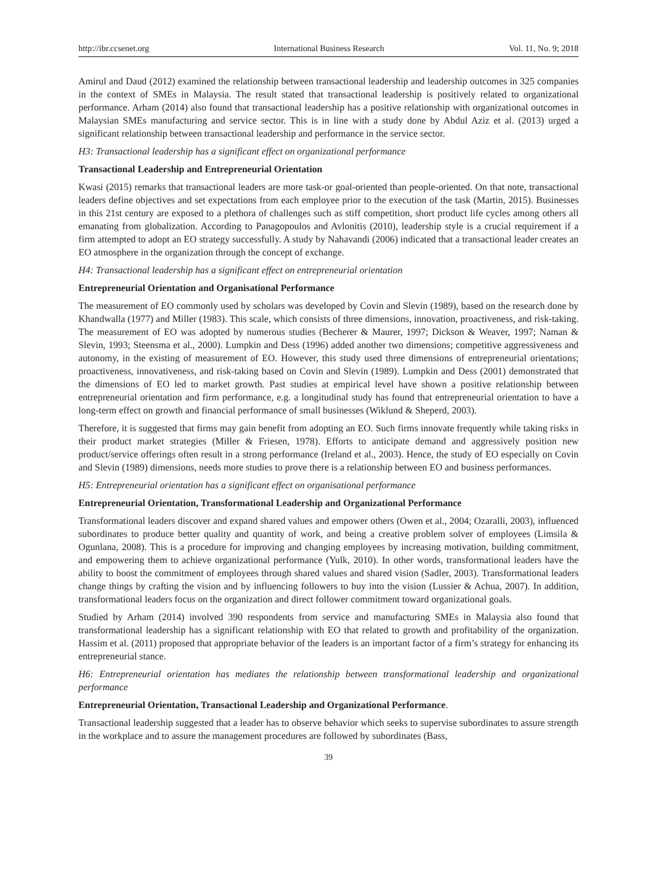http://ibr.ccsenet.org International Business Research Vol. 11, No. 9; 2018
Amirul and Daud (2012) examined the relationship between transactional leadership and leadership outcomes in 325 companies in the context of SMEs in Malaysia. The result stated that transactional leadership is positively related to organizational performance. Arham (2014) also found that transactional leadership has a positive relationship with organizational outcomes in Malaysian SMEs manufacturing and service sector. This is in line with a study done by Abdul Aziz et al. (2013) urged a significant relationship between transactional leadership and performance in the service sector.
H3: Transactional leadership has a significant effect on organizational performance
Transactional Leadership and Entrepreneurial Orientation
Kwasi (2015) remarks that transactional leaders are more task-or goal-oriented than people-oriented. On that note, transactional leaders define objectives and set expectations from each employee prior to the execution of the task (Martin, 2015). Businesses in this 21st century are exposed to a plethora of challenges such as stiff competition, short product life cycles among others all emanating from globalization. According to Panagopoulos and Avlonitis (2010), leadership style is a crucial requirement if a firm attempted to adopt an EO strategy successfully. A study by Nahavandi (2006) indicated that a transactional leader creates an EO atmosphere in the organization through the concept of exchange.
H4: Transactional leadership has a significant effect on entrepreneurial orientation
Entrepreneurial Orientation and Organisational Performance
The measurement of EO commonly used by scholars was developed by Covin and Slevin (1989), based on the research done by Khandwalla (1977) and Miller (1983). This scale, which consists of three dimensions, innovation, proactiveness, and risk-taking. The measurement of EO was adopted by numerous studies (Becherer & Maurer, 1997; Dickson & Weaver, 1997; Naman & Slevin, 1993; Steensma et al., 2000). Lumpkin and Dess (1996) added another two dimensions; competitive aggressiveness and autonomy, in the existing of measurement of EO. However, this study used three dimensions of entrepreneurial orientations; proactiveness, innovativeness, and risk-taking based on Covin and Slevin (1989). Lumpkin and Dess (2001) demonstrated that the dimensions of EO led to market growth. Past studies at empirical level have shown a positive relationship between entrepreneurial orientation and firm performance, e.g. a longitudinal study has found that entrepreneurial orientation to have a long-term effect on growth and financial performance of small businesses (Wiklund & Sheperd, 2003).
Therefore, it is suggested that firms may gain benefit from adopting an EO. Such firms innovate frequently while taking risks in their product market strategies (Miller & Friesen, 1978). Efforts to anticipate demand and aggressively position new product/service offerings often result in a strong performance (Ireland et al., 2003). Hence, the study of EO especially on Covin and Slevin (1989) dimensions, needs more studies to prove there is a relationship between EO and business performances.
H5: Entrepreneurial orientation has a significant effect on organisational performance
Entrepreneurial Orientation, Transformational Leadership and Organizational Performance
Transformational leaders discover and expand shared values and empower others (Owen et al., 2004; Ozaralli, 2003), influenced subordinates to produce better quality and quantity of work, and being a creative problem solver of employees (Limsila & Ogunlana, 2008). This is a procedure for improving and changing employees by increasing motivation, building commitment, and empowering them to achieve organizational performance (Yulk, 2010). In other words, transformational leaders have the ability to boost the commitment of employees through shared values and shared vision (Sadler, 2003). Transformational leaders change things by crafting the vision and by influencing followers to buy into the vision (Lussier & Achua, 2007). In addition, transformational leaders focus on the organization and direct follower commitment toward organizational goals.
Studied by Arham (2014) involved 390 respondents from service and manufacturing SMEs in Malaysia also found that transformational leadership has a significant relationship with EO that related to growth and profitability of the organization. Hassim et al. (2011) proposed that appropriate behavior of the leaders is an important factor of a firm’s strategy for enhancing its entrepreneurial stance.
H6: Entrepreneurial orientation has mediates the relationship between transformational leadership and organizational performance
Entrepreneurial Orientation, Transactional Leadership and Organizational Performance.
Transactional leadership suggested that a leader has to observe behavior which seeks to supervise subordinates to assure strength in the workplace and to assure the management procedures are followed by subordinates (Bass,
39